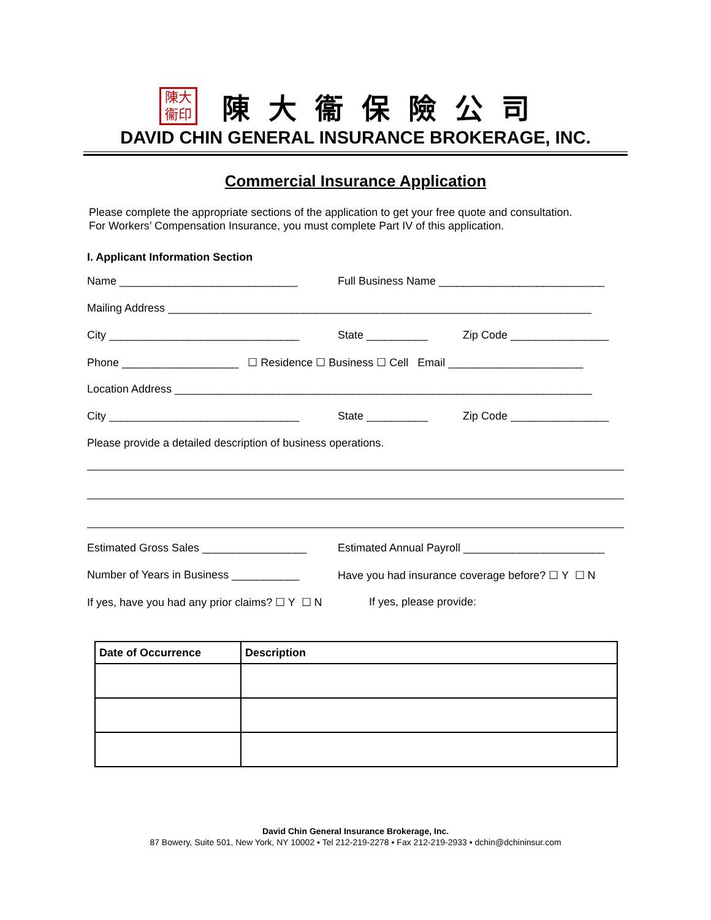陳大
衞印 陳大衞保險公司
DAVID CHIN GENERAL INSURANCE BROKERAGE, INC.
Commercial Insurance Application
Please complete the appropriate sections of the application to get your free quote and consultation.
For Workers’ Compensation Insurance, you must complete Part IV of this application.
I. Applicant Information Section
Name _____________________________ Full Business Name ___________________________
Mailing Address _____________________________________________________________________
City _______________________________ State __________ Zip Code ________________
Phone ___________________ ☐ Residence ☐ Business ☐ Cell Email ______________________
Location Address ____________________________________________________________________
City _______________________________ State __________ Zip Code ________________
Please provide a detailed description of business operations.
Estimated Gross Sales _________________ Estimated Annual Payroll _______________________
Number of Years in Business ___________ Have you had insurance coverage before? ☐ Y ☐ N
If yes, have you had any prior claims? ☐ Y ☐ N If yes, please provide:
| Date of Occurrence | Description |
| --- | --- |
David Chin General Insurance Brokerage, Inc.
87 Bowery, Suite 501, New York, NY 10002 ▪ Tel 212-219-2278 ▪ Fax 212-219-2933 ▪ dchin@dchininsur.com